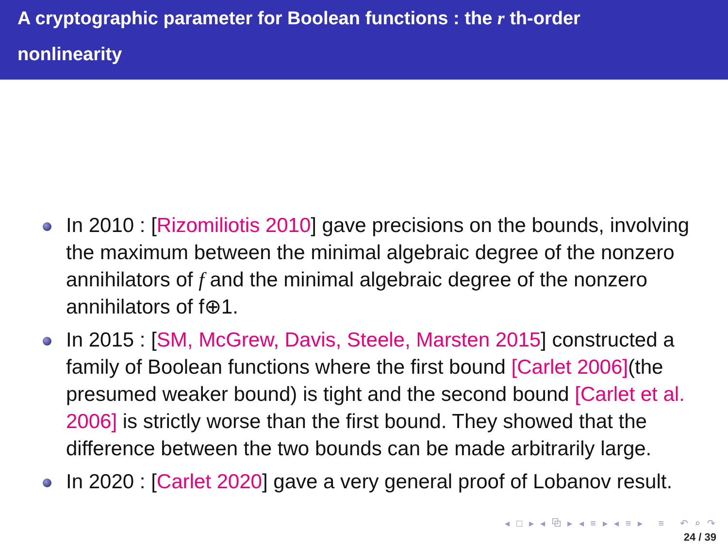A cryptographic parameter for Boolean functions : the r th-order
nonlinearity
In 2010 : [Rizomiliotis 2010] gave precisions on the bounds, involving the maximum between the minimal algebraic degree of the nonzero annihilators of f and the minimal algebraic degree of the nonzero annihilators of f⊕1.
In 2015 : [SM, McGrew, Davis, Steele, Marsten 2015] constructed a family of Boolean functions where the first bound [Carlet 2006](the presumed weaker bound) is tight and the second bound [Carlet et al. 2006] is strictly worse than the first bound. They showed that the difference between the two bounds can be made arbitrarily large.
In 2020 : [Carlet 2020] gave a very general proof of Lobanov result.
◂ □ ▸ ◂ ⧉ ▸ ◂ ≡ ▸ ◂ ≡ ▸ ≡ ↶ ⌕ ↷
24 / 39